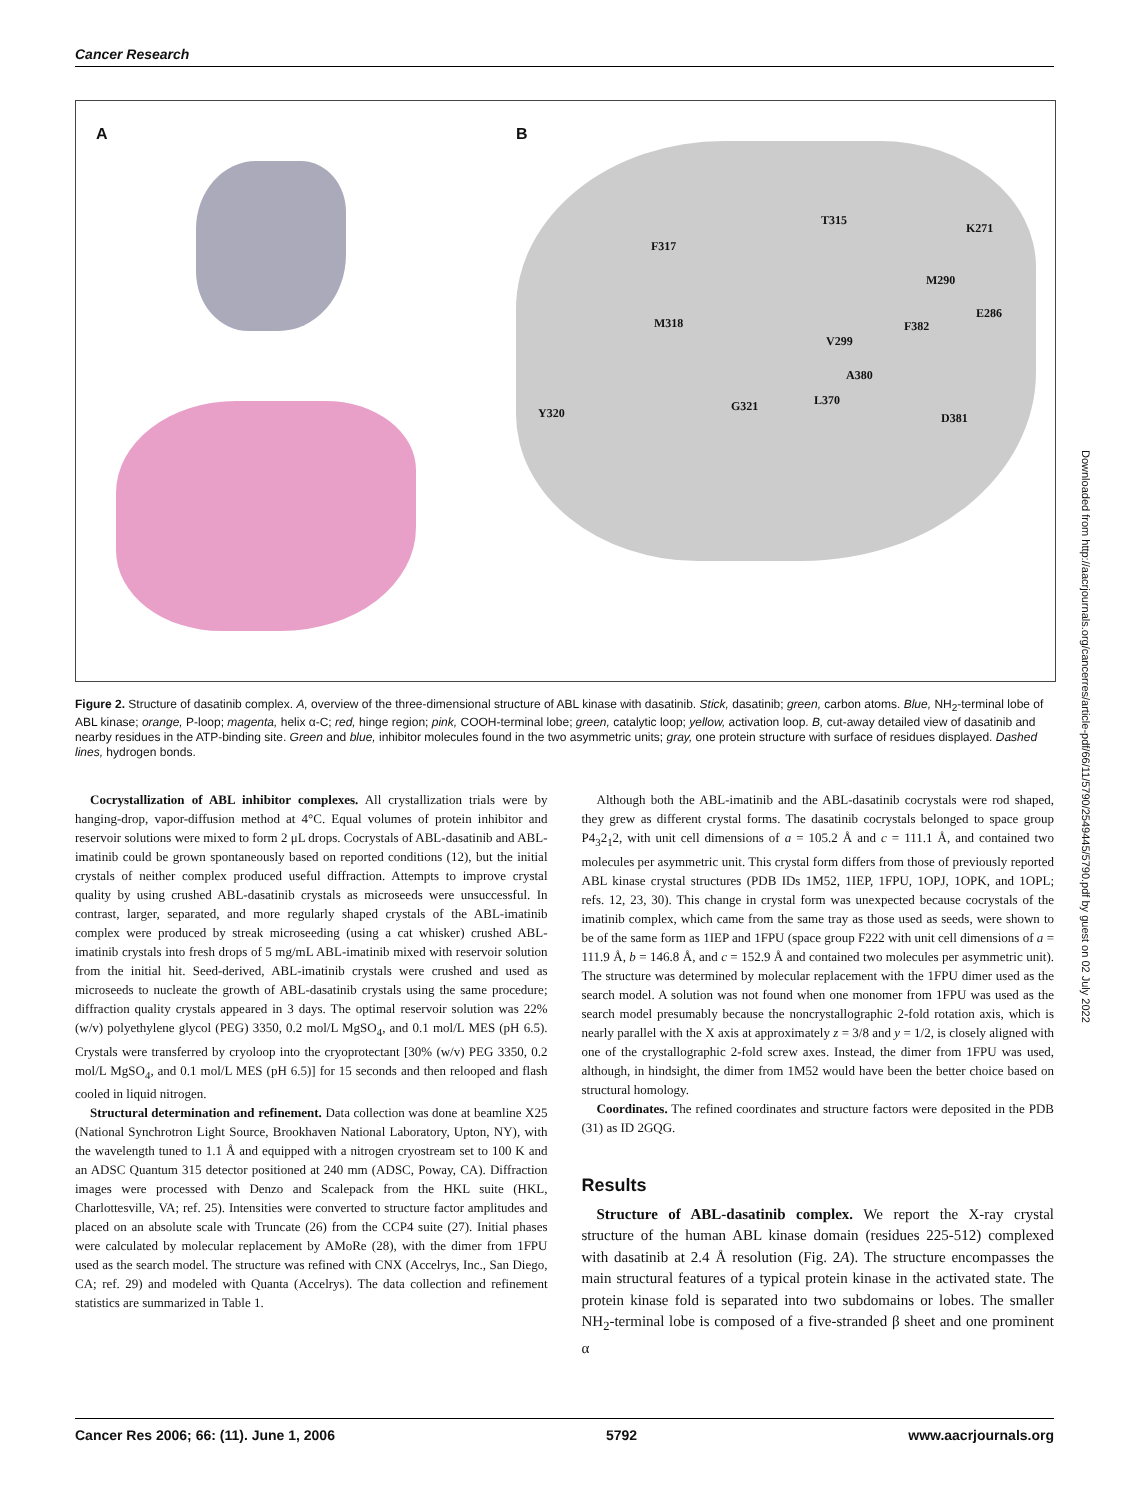Cancer Research
A
B
T315
K271
F317
M290
E286
M318 F382
V299
A380
L370 G321 Y320 D381
Figure 2. Structure of dasatinib complex. A, overview of the three-dimensional structure of ABL kinase with dasatinib. Stick, dasatinib; green, carbon atoms. Blue, NH<sub>2</sub>-terminal lobe of ABL kinase; orange, P-loop; magenta, helix α-C; red, hinge region; pink, COOH-terminal lobe; green, catalytic loop; yellow, activation loop. B, cut-away detailed view of dasatinib and nearby residues in the ATP-binding site. Green and blue, inhibitor molecules found in the two asymmetric units; gray, one protein structure with surface of residues displayed. Dashed lines, hydrogen bonds.
Cocrystallization of ABL inhibitor complexes. All crystallization trials were by hanging-drop, vapor-diffusion method at 4°C. Equal volumes of protein inhibitor and reservoir solutions were mixed to form 2 μL drops. Cocrystals of ABL-dasatinib and ABL-imatinib could be grown spontaneously based on reported conditions (12), but the initial crystals of neither complex produced useful diffraction. Attempts to improve crystal quality by using crushed ABL-dasatinib crystals as microseeds were unsuccessful. In contrast, larger, separated, and more regularly shaped crystals of the ABL-imatinib complex were produced by streak microseeding (using a cat whisker) crushed ABL-imatinib crystals into fresh drops of 5 mg/mL ABL-imatinib mixed with reservoir solution from the initial hit. Seed-derived, ABL-imatinib crystals were crushed and used as microseeds to nucleate the growth of ABL-dasatinib crystals using the same procedure; diffraction quality crystals appeared in 3 days. The optimal reservoir solution was 22% (w/v) polyethylene glycol (PEG) 3350, 0.2 mol/L MgSO<sub>4</sub>, and 0.1 mol/L MES (pH 6.5). Crystals were transferred by cryoloop into the cryoprotectant [30% (w/v) PEG 3350, 0.2 mol/L MgSO<sub>4</sub>, and 0.1 mol/L MES (pH 6.5)] for 15 seconds and then relooped and flash cooled in liquid nitrogen.
Structural determination and refinement. Data collection was done at beamline X25 (National Synchrotron Light Source, Brookhaven National Laboratory, Upton, NY), with the wavelength tuned to 1.1 Å and equipped with a nitrogen cryostream set to 100 K and an ADSC Quantum 315 detector positioned at 240 mm (ADSC, Poway, CA). Diffraction images were processed with Denzo and Scalepack from the HKL suite (HKL, Charlottesville, VA; ref. 25). Intensities were converted to structure factor amplitudes and placed on an absolute scale with Truncate (26) from the CCP4 suite (27). Initial phases were calculated by molecular replacement by AMoRe (28), with the dimer from 1FPU used as the search model. The structure was refined with CNX (Accelrys, Inc., San Diego, CA; ref. 29) and modeled with Quanta (Accelrys). The data collection and refinement statistics are summarized in Table 1.
Although both the ABL-imatinib and the ABL-dasatinib cocrystals were rod shaped, they grew as different crystal forms. The dasatinib cocrystals belonged to space group P4<sub>3</sub>2<sub>1</sub>2, with unit cell dimensions of a = 105.2 Å and c = 111.1 Å, and contained two molecules per asymmetric unit. This crystal form differs from those of previously reported ABL kinase crystal structures (PDB IDs 1M52, 1IEP, 1FPU, 1OPJ, 1OPK, and 1OPL; refs. 12, 23, 30). This change in crystal form was unexpected because cocrystals of the imatinib complex, which came from the same tray as those used as seeds, were shown to be of the same form as 1IEP and 1FPU (space group F222 with unit cell dimensions of a = 111.9 Å, b = 146.8 Å, and c = 152.9 Å and contained two molecules per asymmetric unit). The structure was determined by molecular replacement with the 1FPU dimer used as the search model. A solution was not found when one monomer from 1FPU was used as the search model presumably because the noncrystallographic 2-fold rotation axis, which is nearly parallel with the X axis at approximately z = 3/8 and y = 1/2, is closely aligned with one of the crystallographic 2-fold screw axes. Instead, the dimer from 1FPU was used, although, in hindsight, the dimer from 1M52 would have been the better choice based on structural homology.
Coordinates. The refined coordinates and structure factors were deposited in the PDB (31) as ID 2GQG.
Results
Structure of ABL-dasatinib complex. We report the X-ray crystal structure of the human ABL kinase domain (residues 225-512) complexed with dasatinib at 2.4 Å resolution (Fig. 2A). The structure encompasses the main structural features of a typical protein kinase in the activated state. The protein kinase fold is separated into two subdomains or lobes. The smaller NH<sub>2</sub>-terminal lobe is composed of a five-stranded β sheet and one prominent α
Cancer Res 2006; 66: (11). June 1, 2006 5792 www.aacrjournals.org
Downloaded from http://aacrjournals.org/cancerres/article-pdf/66/11/5790/2549445/5790.pdf by guest on 02 July 2022